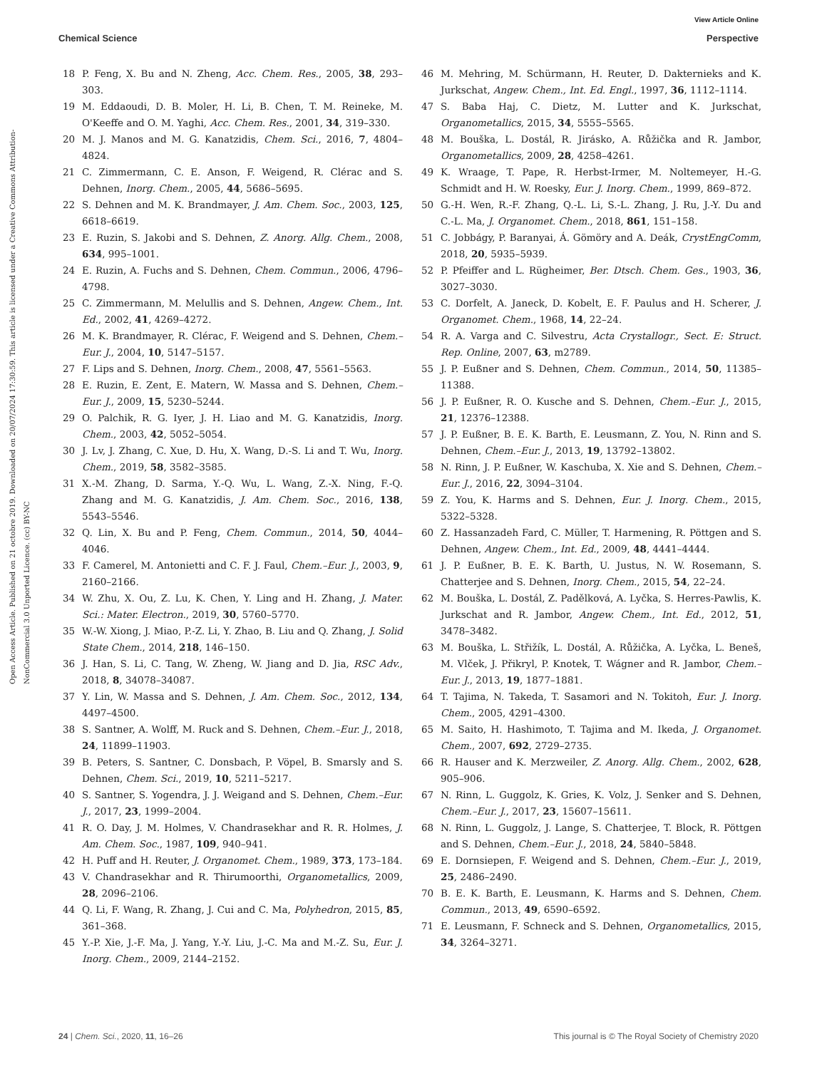View Article Online
Chemical Science Perspective
Open Access Article. Published on 21 octobre 2019. Downloaded on 20/07/2024 17:30:59. This article is licensed under a Creative Commons Attribution-NonCommercial 3.0 Unported Licence. (cc) BY-NC
18 P. Feng, X. Bu and N. Zheng, Acc. Chem. Res., 2005, 38, 293–303.
19 M. Eddaoudi, D. B. Moler, H. Li, B. Chen, T. M. Reineke, M. O'Keeffe and O. M. Yaghi, Acc. Chem. Res., 2001, 34, 319–330.
20 M. J. Manos and M. G. Kanatzidis, Chem. Sci., 2016, 7, 4804–4824.
21 C. Zimmermann, C. E. Anson, F. Weigend, R. Clérac and S. Dehnen, Inorg. Chem., 2005, 44, 5686–5695.
22 S. Dehnen and M. K. Brandmayer, J. Am. Chem. Soc., 2003, 125, 6618–6619.
23 E. Ruzin, S. Jakobi and S. Dehnen, Z. Anorg. Allg. Chem., 2008, 634, 995–1001.
24 E. Ruzin, A. Fuchs and S. Dehnen, Chem. Commun., 2006, 4796–4798.
25 C. Zimmermann, M. Melullis and S. Dehnen, Angew. Chem., Int. Ed., 2002, 41, 4269–4272.
26 M. K. Brandmayer, R. Clérac, F. Weigend and S. Dehnen, Chem.–Eur. J., 2004, 10, 5147–5157.
27 F. Lips and S. Dehnen, Inorg. Chem., 2008, 47, 5561–5563.
28 E. Ruzin, E. Zent, E. Matern, W. Massa and S. Dehnen, Chem.–Eur. J., 2009, 15, 5230–5244.
29 O. Palchik, R. G. Iyer, J. H. Liao and M. G. Kanatzidis, Inorg. Chem., 2003, 42, 5052–5054.
30 J. Lv, J. Zhang, C. Xue, D. Hu, X. Wang, D.-S. Li and T. Wu, Inorg. Chem., 2019, 58, 3582–3585.
31 X.-M. Zhang, D. Sarma, Y.-Q. Wu, L. Wang, Z.-X. Ning, F.-Q. Zhang and M. G. Kanatzidis, J. Am. Chem. Soc., 2016, 138, 5543–5546.
32 Q. Lin, X. Bu and P. Feng, Chem. Commun., 2014, 50, 4044–4046.
33 F. Camerel, M. Antonietti and C. F. J. Faul, Chem.–Eur. J., 2003, 9, 2160–2166.
34 W. Zhu, X. Ou, Z. Lu, K. Chen, Y. Ling and H. Zhang, J. Mater. Sci.: Mater. Electron., 2019, 30, 5760–5770.
35 W.-W. Xiong, J. Miao, P.-Z. Li, Y. Zhao, B. Liu and Q. Zhang, J. Solid State Chem., 2014, 218, 146–150.
36 J. Han, S. Li, C. Tang, W. Zheng, W. Jiang and D. Jia, RSC Adv., 2018, 8, 34078–34087.
37 Y. Lin, W. Massa and S. Dehnen, J. Am. Chem. Soc., 2012, 134, 4497–4500.
38 S. Santner, A. Wolff, M. Ruck and S. Dehnen, Chem.–Eur. J., 2018, 24, 11899–11903.
39 B. Peters, S. Santner, C. Donsbach, P. Vöpel, B. Smarsly and S. Dehnen, Chem. Sci., 2019, 10, 5211–5217.
40 S. Santner, S. Yogendra, J. J. Weigand and S. Dehnen, Chem.–Eur. J., 2017, 23, 1999–2004.
41 R. O. Day, J. M. Holmes, V. Chandrasekhar and R. R. Holmes, J. Am. Chem. Soc., 1987, 109, 940–941.
42 H. Puff and H. Reuter, J. Organomet. Chem., 1989, 373, 173–184.
43 V. Chandrasekhar and R. Thirumoorthi, Organometallics, 2009, 28, 2096–2106.
44 Q. Li, F. Wang, R. Zhang, J. Cui and C. Ma, Polyhedron, 2015, 85, 361–368.
45 Y.-P. Xie, J.-F. Ma, J. Yang, Y.-Y. Liu, J.-C. Ma and M.-Z. Su, Eur. J. Inorg. Chem., 2009, 2144–2152.
46 M. Mehring, M. Schürmann, H. Reuter, D. Dakternieks and K. Jurkschat, Angew. Chem., Int. Ed. Engl., 1997, 36, 1112–1114.
47 S. Baba Haj, C. Dietz, M. Lutter and K. Jurkschat, Organometallics, 2015, 34, 5555–5565.
48 M. Bouška, L. Dostál, R. Jirásko, A. Růžička and R. Jambor, Organometallics, 2009, 28, 4258–4261.
49 K. Wraage, T. Pape, R. Herbst-Irmer, M. Noltemeyer, H.-G. Schmidt and H. W. Roesky, Eur. J. Inorg. Chem., 1999, 869–872.
50 G.-H. Wen, R.-F. Zhang, Q.-L. Li, S.-L. Zhang, J. Ru, J.-Y. Du and C.-L. Ma, J. Organomet. Chem., 2018, 861, 151–158.
51 C. Jobbágy, P. Baranyai, Á. Gömöry and A. Deák, CrystEngComm, 2018, 20, 5935–5939.
52 P. Pfeiffer and L. Rügheimer, Ber. Dtsch. Chem. Ges., 1903, 36, 3027–3030.
53 C. Dorfelt, A. Janeck, D. Kobelt, E. F. Paulus and H. Scherer, J. Organomet. Chem., 1968, 14, 22–24.
54 R. A. Varga and C. Silvestru, Acta Crystallogr., Sect. E: Struct. Rep. Online, 2007, 63, m2789.
55 J. P. Eußner and S. Dehnen, Chem. Commun., 2014, 50, 11385–11388.
56 J. P. Eußner, R. O. Kusche and S. Dehnen, Chem.–Eur. J., 2015, 21, 12376–12388.
57 J. P. Eußner, B. E. K. Barth, E. Leusmann, Z. You, N. Rinn and S. Dehnen, Chem.–Eur. J., 2013, 19, 13792–13802.
58 N. Rinn, J. P. Eußner, W. Kaschuba, X. Xie and S. Dehnen, Chem.–Eur. J., 2016, 22, 3094–3104.
59 Z. You, K. Harms and S. Dehnen, Eur. J. Inorg. Chem., 2015, 5322–5328.
60 Z. Hassanzadeh Fard, C. Müller, T. Harmening, R. Pöttgen and S. Dehnen, Angew. Chem., Int. Ed., 2009, 48, 4441–4444.
61 J. P. Eußner, B. E. K. Barth, U. Justus, N. W. Rosemann, S. Chatterjee and S. Dehnen, Inorg. Chem., 2015, 54, 22–24.
62 M. Bouška, L. Dostál, Z. Padělková, A. Lyčka, S. Herres-Pawlis, K. Jurkschat and R. Jambor, Angew. Chem., Int. Ed., 2012, 51, 3478–3482.
63 M. Bouška, L. Střižík, L. Dostál, A. Růžička, A. Lyčka, L. Beneš, M. Vlček, J. Přikryl, P. Knotek, T. Wágner and R. Jambor, Chem.–Eur. J., 2013, 19, 1877–1881.
64 T. Tajima, N. Takeda, T. Sasamori and N. Tokitoh, Eur. J. Inorg. Chem., 2005, 4291–4300.
65 M. Saito, H. Hashimoto, T. Tajima and M. Ikeda, J. Organomet. Chem., 2007, 692, 2729–2735.
66 R. Hauser and K. Merzweiler, Z. Anorg. Allg. Chem., 2002, 628, 905–906.
67 N. Rinn, L. Guggolz, K. Gries, K. Volz, J. Senker and S. Dehnen, Chem.–Eur. J., 2017, 23, 15607–15611.
68 N. Rinn, L. Guggolz, J. Lange, S. Chatterjee, T. Block, R. Pöttgen and S. Dehnen, Chem.–Eur. J., 2018, 24, 5840–5848.
69 E. Dornsiepen, F. Weigend and S. Dehnen, Chem.–Eur. J., 2019, 25, 2486–2490.
70 B. E. K. Barth, E. Leusmann, K. Harms and S. Dehnen, Chem. Commun., 2013, 49, 6590–6592.
71 E. Leusmann, F. Schneck and S. Dehnen, Organometallics, 2015, 34, 3264–3271.
24 | Chem. Sci., 2020, 11, 16–26 This journal is © The Royal Society of Chemistry 2020